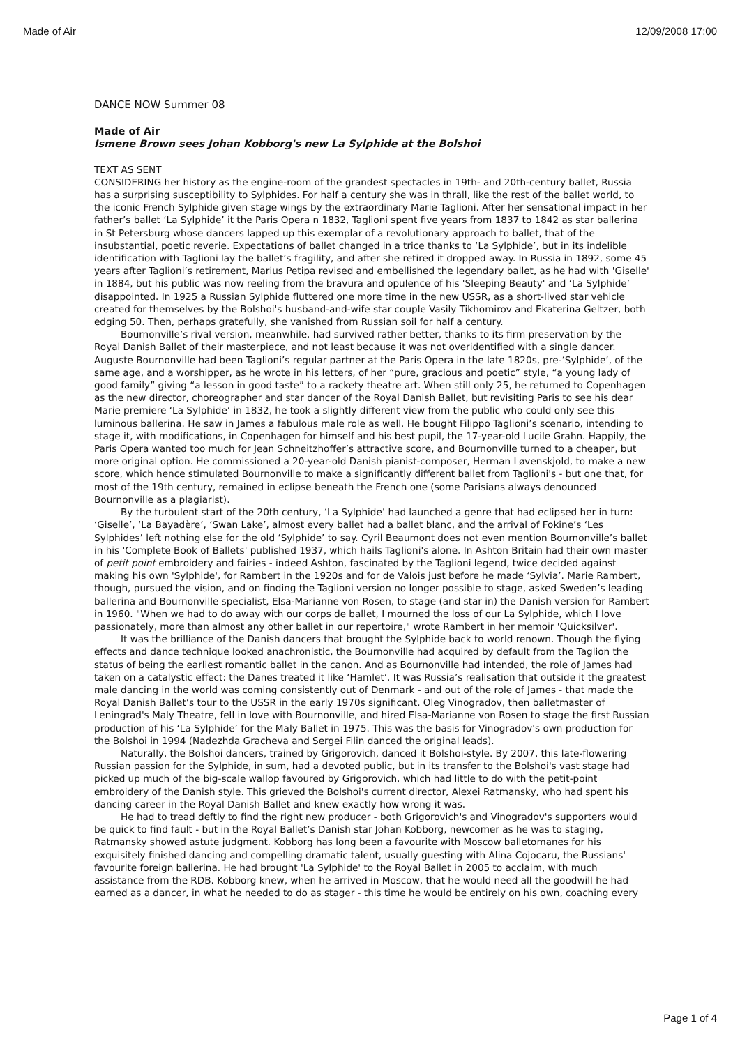Made of Air 12/09/2008 17:00
DANCE NOW Summer 08
Made of Air
Ismene Brown sees Johan Kobborg's new La Sylphide at the Bolshoi
TEXT AS SENT
CONSIDERING her history as the engine-room of the grandest spectacles in 19th- and 20th-century ballet, Russia has a surprising susceptibility to Sylphides. For half a century she was in thrall, like the rest of the ballet world, to the iconic French Sylphide given stage wings by the extraordinary Marie Taglioni. After her sensational impact in her father’s ballet ‘La Sylphide’ it the Paris Opera n 1832, Taglioni spent five years from 1837 to 1842 as star ballerina in St Petersburg whose dancers lapped up this exemplar of a revolutionary approach to ballet, that of the insubstantial, poetic reverie. Expectations of ballet changed in a trice thanks to ‘La Sylphide’, but in its indelible identification with Taglioni lay the ballet’s fragility, and after she retired it dropped away. In Russia in 1892, some 45 years after Taglioni’s retirement, Marius Petipa revised and embellished the legendary ballet, as he had with 'Giselle' in 1884, but his public was now reeling from the bravura and opulence of his 'Sleeping Beauty' and ‘La Sylphide’ disappointed. In 1925 a Russian Sylphide fluttered one more time in the new USSR, as a short-lived star vehicle created for themselves by the Bolshoi's husband-and-wife star couple Vasily Tikhomirov and Ekaterina Geltzer, both edging 50. Then, perhaps gratefully, she vanished from Russian soil for half a century.
Bournonville’s rival version, meanwhile, had survived rather better, thanks to its firm preservation by the Royal Danish Ballet of their masterpiece, and not least because it was not overidentified with a single dancer. Auguste Bournonville had been Taglioni’s regular partner at the Paris Opera in the late 1820s, pre-‘Sylphide’, of the same age, and a worshipper, as he wrote in his letters, of her “pure, gracious and poetic” style, “a young lady of good family” giving “a lesson in good taste” to a rackety theatre art. When still only 25, he returned to Copenhagen as the new director, choreographer and star dancer of the Royal Danish Ballet, but revisiting Paris to see his dear Marie premiere ‘La Sylphide’ in 1832, he took a slightly different view from the public who could only see this luminous ballerina. He saw in James a fabulous male role as well. He bought Filippo Taglioni’s scenario, intending to stage it, with modifications, in Copenhagen for himself and his best pupil, the 17-year-old Lucile Grahn. Happily, the Paris Opera wanted too much for Jean Schneitzhoffer’s attractive score, and Bournonville turned to a cheaper, but more original option. He commissioned a 20-year-old Danish pianist-composer, Herman Løvenskjold, to make a new score, which hence stimulated Bournonville to make a significantly different ballet from Taglioni's - but one that, for most of the 19th century, remained in eclipse beneath the French one (some Parisians always denounced Bournonville as a plagiarist).
By the turbulent start of the 20th century, ‘La Sylphide’ had launched a genre that had eclipsed her in turn: ‘Giselle’, ‘La Bayadère’, ‘Swan Lake’, almost every ballet had a ballet blanc, and the arrival of Fokine’s ‘Les Sylphides’ left nothing else for the old ‘Sylphide’ to say. Cyril Beaumont does not even mention Bournonville’s ballet in his 'Complete Book of Ballets' published 1937, which hails Taglioni's alone. In Ashton Britain had their own master of petit point embroidery and fairies - indeed Ashton, fascinated by the Taglioni legend, twice decided against making his own 'Sylphide', for Rambert in the 1920s and for de Valois just before he made ‘Sylvia’. Marie Rambert, though, pursued the vision, and on finding the Taglioni version no longer possible to stage, asked Sweden’s leading ballerina and Bournonville specialist, Elsa-Marianne von Rosen, to stage (and star in) the Danish version for Rambert in 1960. "When we had to do away with our corps de ballet, I mourned the loss of our La Sylphide, which I love passionately, more than almost any other ballet in our repertoire," wrote Rambert in her memoir 'Quicksilver'.
It was the brilliance of the Danish dancers that brought the Sylphide back to world renown. Though the flying effects and dance technique looked anachronistic, the Bournonville had acquired by default from the Taglion the status of being the earliest romantic ballet in the canon. And as Bournonville had intended, the role of James had taken on a catalystic effect: the Danes treated it like ‘Hamlet’. It was Russia’s realisation that outside it the greatest male dancing in the world was coming consistently out of Denmark - and out of the role of James - that made the Royal Danish Ballet’s tour to the USSR in the early 1970s significant. Oleg Vinogradov, then balletmaster of Leningrad's Maly Theatre, fell in love with Bournonville, and hired Elsa-Marianne von Rosen to stage the first Russian production of his ‘La Sylphide’ for the Maly Ballet in 1975. This was the basis for Vinogradov's own production for the Bolshoi in 1994 (Nadezhda Gracheva and Sergei Filin danced the original leads).
Naturally, the Bolshoi dancers, trained by Grigorovich, danced it Bolshoi-style. By 2007, this late-flowering Russian passion for the Sylphide, in sum, had a devoted public, but in its transfer to the Bolshoi's vast stage had picked up much of the big-scale wallop favoured by Grigorovich, which had little to do with the petit-point embroidery of the Danish style. This grieved the Bolshoi's current director, Alexei Ratmansky, who had spent his dancing career in the Royal Danish Ballet and knew exactly how wrong it was.
He had to tread deftly to find the right new producer - both Grigorovich's and Vinogradov's supporters would be quick to find fault - but in the Royal Ballet’s Danish star Johan Kobborg, newcomer as he was to staging, Ratmansky showed astute judgment. Kobborg has long been a favourite with Moscow balletomanes for his exquisitely finished dancing and compelling dramatic talent, usually guesting with Alina Cojocaru, the Russians' favourite foreign ballerina. He had brought 'La Sylphide' to the Royal Ballet in 2005 to acclaim, with much assistance from the RDB. Kobborg knew, when he arrived in Moscow, that he would need all the goodwill he had earned as a dancer, in what he needed to do as stager - this time he would be entirely on his own, coaching every
Page 1 of 4